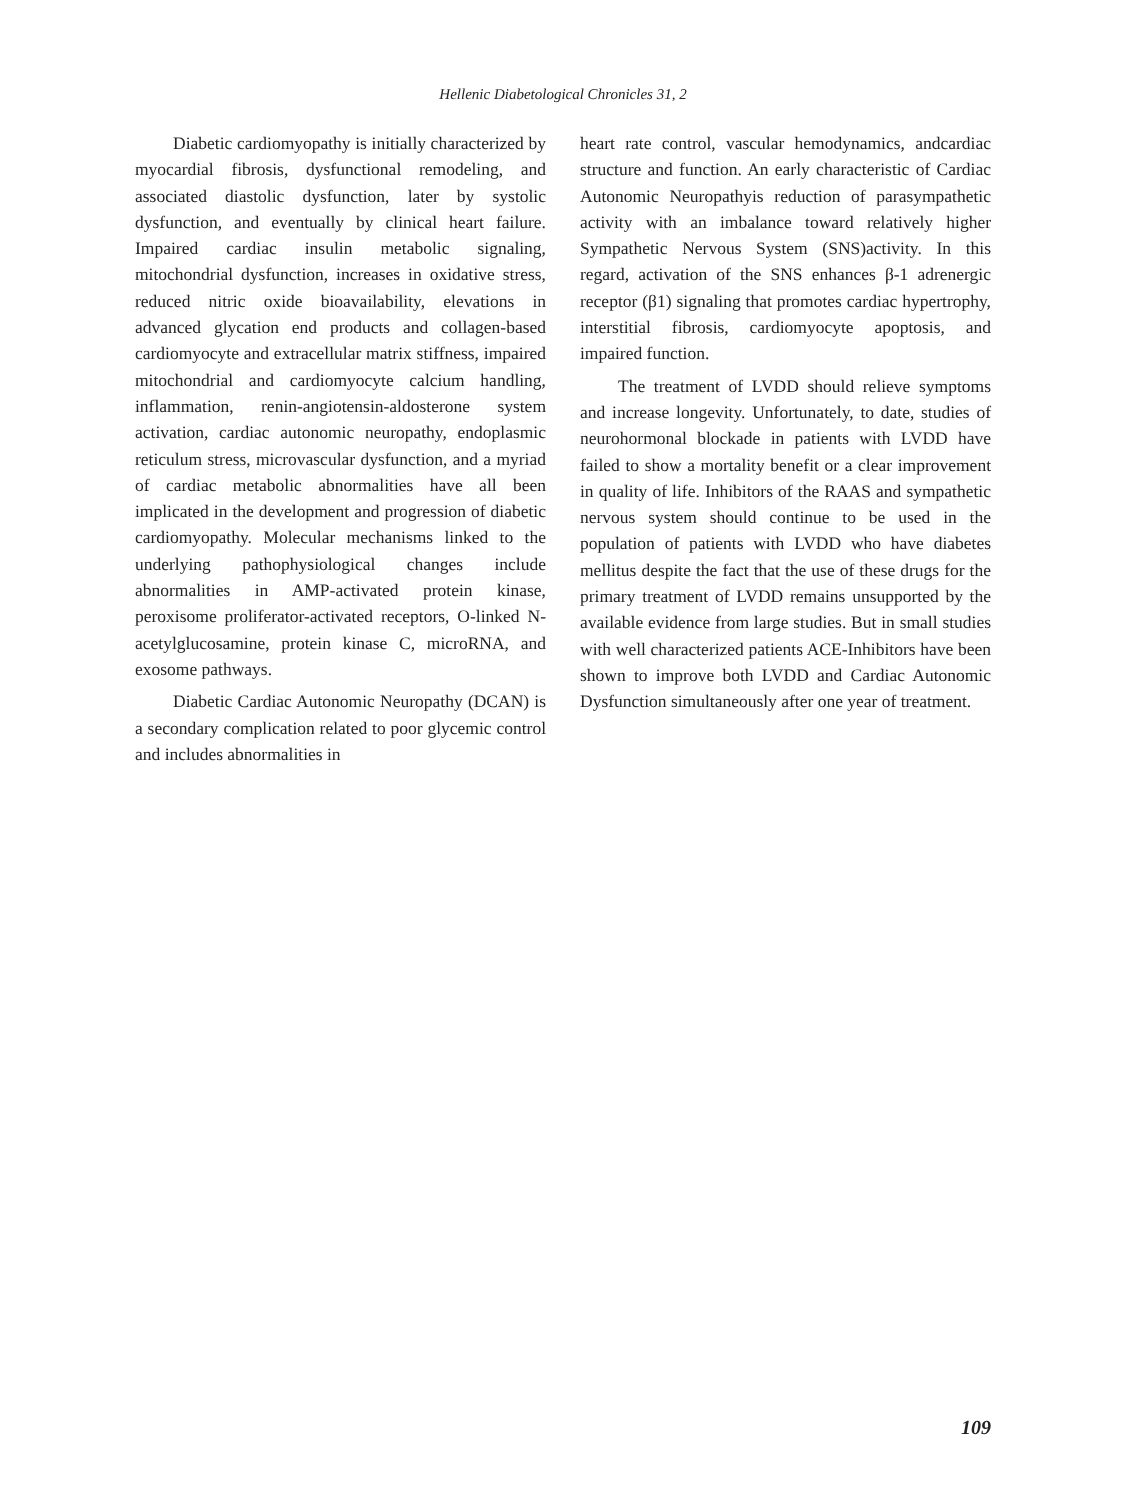Hellenic Diabetological Chronicles 31, 2
Diabetic cardiomyopathy is initially characterized by myocardial fibrosis, dysfunctional remodeling, and associated diastolic dysfunction, later by systolic dysfunction, and eventually by clinical heart failure. Impaired cardiac insulin metabolic signaling, mitochondrial dysfunction, increases in oxidative stress, reduced nitric oxide bioavailability, elevations in advanced glycation end products and collagen-based cardiomyocyte and extracellular matrix stiffness, impaired mitochondrial and cardiomyocyte calcium handling, inflammation, renin-angiotensin-aldosterone system activation, cardiac autonomic neuropathy, endoplasmic reticulum stress, microvascular dysfunction, and a myriad of cardiac metabolic abnormalities have all been implicated in the development and progression of diabetic cardiomyopathy. Molecular mechanisms linked to the underlying pathophysiological changes include abnormalities in AMP-activated protein kinase, peroxisome proliferator-activated receptors, O-linked N-acetylglucosamine, protein kinase C, microRNA, and exosome pathways.
Diabetic Cardiac Autonomic Neuropathy (DCAN) is a secondary complication related to poor glycemic control and includes abnormalities in
heart rate control, vascular hemodynamics, andcardiac structure and function. An early characteristic of Cardiac Autonomic Neuropathyis reduction of parasympathetic activity with an imbalance toward relatively higher Sympathetic Nervous System (SNS)activity. In this regard, activation of the SNS enhances β-1 adrenergic receptor (β1) signaling that promotes cardiac hypertrophy, interstitial fibrosis, cardiomyocyte apoptosis, and impaired function.
The treatment of LVDD should relieve symptoms and increase longevity. Unfortunately, to date, studies of neurohormonal blockade in patients with LVDD have failed to show a mortality benefit or a clear improvement in quality of life. Inhibitors of the RAAS and sympathetic nervous system should continue to be used in the population of patients with LVDD who have diabetes mellitus despite the fact that the use of these drugs for the primary treatment of LVDD remains unsupported by the available evidence from large studies. But in small studies with well characterized patients ACE-Inhibitors have been shown to improve both LVDD and Cardiac Autonomic Dysfunction simultaneously after one year of treatment.
109